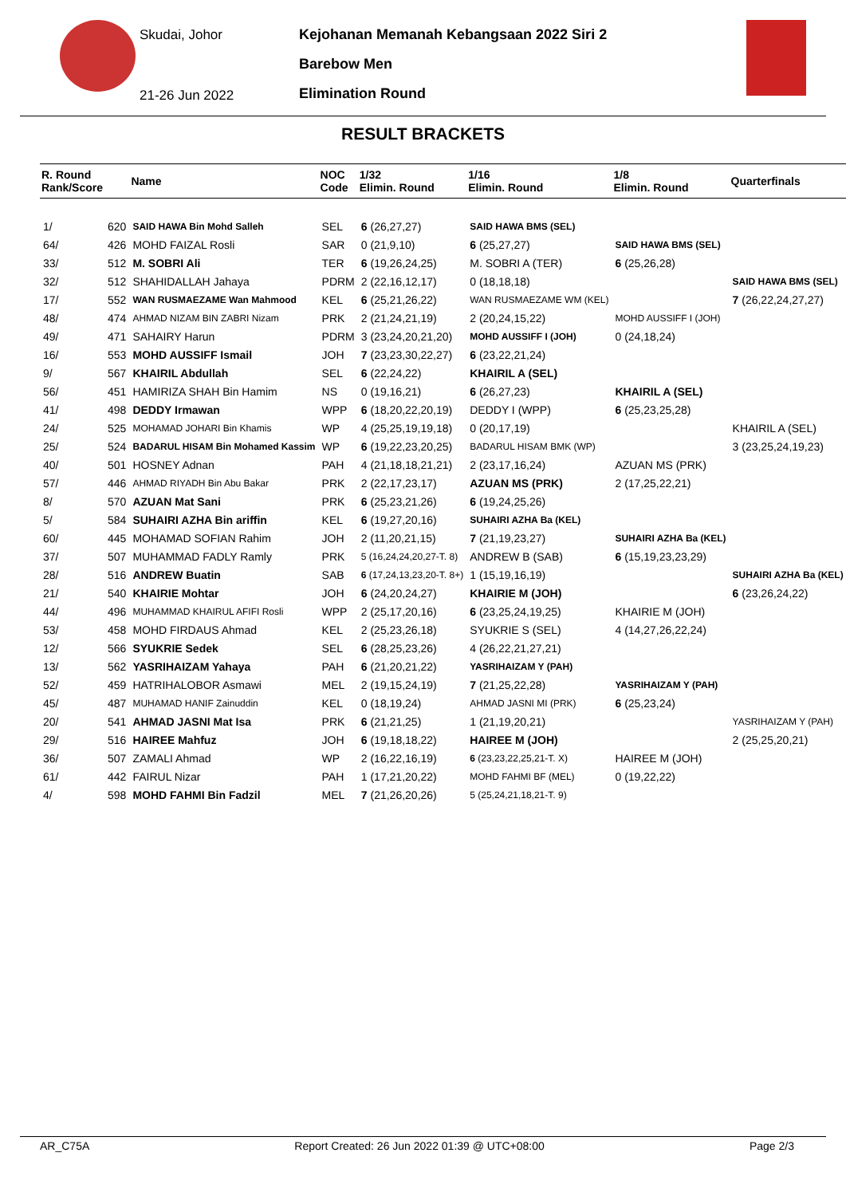Skudai, Johor
21-26 Jun 2022
Kejohanan Memanah Kebangsaan 2022 Siri 2
Barebow Men
Elimination Round
RESULT BRACKETS
| R. Round Rank/Score | | Name | NOC Code | 1/32 Elimin. Round | 1/16 Elimin. Round | 1/8 Elimin. Round | Quarterfinals |
| --- | --- | --- | --- | --- | --- | --- | --- |
| 1/ | 620 | SAID HAWA Bin Mohd Salleh | SEL | 6 (26,27,27) | SAID HAWA BMS (SEL) | | |
| 64/ | 426 | MOHD FAIZAL Rosli | SAR | 0 (21,9,10) | 6 (25,27,27) | SAID HAWA BMS (SEL) | |
| 33/ | 512 | M. SOBRI Ali | TER | 6 (19,26,24,25) | M. SOBRI A (TER) | 6 (25,26,28) | |
| 32/ | 512 | SHAHIDALLAH Jahaya | PDRM | 2 (22,16,12,17) | 0 (18,18,18) | | SAID HAWA BMS (SEL) |
| 17/ | 552 | WAN RUSMAEZAME Wan Mahmood | KEL | 6 (25,21,26,22) | WAN RUSMAEZAME WM (KEL) | | 7 (26,22,24,27,27) |
| 48/ | 474 | AHMAD NIZAM BIN ZABRI Nizam | PRK | 2 (21,24,21,19) | 2 (20,24,15,22) | MOHD AUSSIFF I (JOH) | |
| 49/ | 471 | SAHAIRY Harun | PDRM | 3 (23,24,20,21,20) | MOHD AUSSIFF I (JOH) | 0 (24,18,24) | |
| 16/ | 553 | MOHD AUSSIFF Ismail | JOH | 7 (23,23,30,22,27) | 6 (23,22,21,24) | | |
| 9/ | 567 | KHAIRIL Abdullah | SEL | 6 (22,24,22) | KHAIRIL A (SEL) | | |
| 56/ | 451 | HAMIRIZA SHAH Bin Hamim | NS | 0 (19,16,21) | 6 (26,27,23) | KHAIRIL A (SEL) | |
| 41/ | 498 | DEDDY Irmawan | WPP | 6 (18,20,22,20,19) | DEDDY I (WPP) | 6 (25,23,25,28) | |
| 24/ | 525 | MOHAMAD JOHARI Bin Khamis | WP | 4 (25,25,19,19,18) | 0 (20,17,19) | | KHAIRIL A (SEL) |
| 25/ | 524 | BADARUL HISAM Bin Mohamed Kassim | WP | 6 (19,22,23,20,25) | BADARUL HISAM BMK (WP) | | 3 (23,25,24,19,23) |
| 40/ | 501 | HOSNEY Adnan | PAH | 4 (21,18,18,21,21) | 2 (23,17,16,24) | AZUAN MS (PRK) | |
| 57/ | 446 | AHMAD RIYADH Bin Abu Bakar | PRK | 2 (22,17,23,17) | AZUAN MS (PRK) | 2 (17,25,22,21) | |
| 8/ | 570 | AZUAN Mat Sani | PRK | 6 (25,23,21,26) | 6 (19,24,25,26) | | |
| 5/ | 584 | SUHAIRI AZHA Bin ariffin | KEL | 6 (19,27,20,16) | SUHAIRI AZHA Ba (KEL) | | |
| 60/ | 445 | MOHAMAD SOFIAN Rahim | JOH | 2 (11,20,21,15) | 7 (21,19,23,27) | SUHAIRI AZHA Ba (KEL) | |
| 37/ | 507 | MUHAMMAD FADLY Ramly | PRK | 5 (16,24,24,20,27-T. 8) | ANDREW B (SAB) | 6 (15,19,23,23,29) | |
| 28/ | 516 | ANDREW Buatin | SAB | 6 (17,24,13,23,20-T. 8+) | 1 (15,19,16,19) | | SUHAIRI AZHA Ba (KEL) |
| 21/ | 540 | KHAIRIE Mohtar | JOH | 6 (24,20,24,27) | KHAIRIE M (JOH) | | 6 (23,26,24,22) |
| 44/ | 496 | MUHAMMAD KHAIRUL AFIFI Rosli | WPP | 2 (25,17,20,16) | 6 (23,25,24,19,25) | KHAIRIE M (JOH) | |
| 53/ | 458 | MOHD FIRDAUS Ahmad | KEL | 2 (25,23,26,18) | SYUKRIE S (SEL) | 4 (14,27,26,22,24) | |
| 12/ | 566 | SYUKRIE Sedek | SEL | 6 (28,25,23,26) | 4 (26,22,21,27,21) | | |
| 13/ | 562 | YASRIHAIZAM Yahaya | PAH | 6 (21,20,21,22) | YASRIHAIZAM Y (PAH) | | |
| 52/ | 459 | HATRIHALOBOR Asmawi | MEL | 2 (19,15,24,19) | 7 (21,25,22,28) | YASRIHAIZAM Y (PAH) | |
| 45/ | 487 | MUHAMAD HANIF Zainuddin | KEL | 0 (18,19,24) | AHMAD JASNI MI (PRK) | 6 (25,23,24) | |
| 20/ | 541 | AHMAD JASNI Mat Isa | PRK | 6 (21,21,25) | 1 (21,19,20,21) | | YASRIHAIZAM Y (PAH) |
| 29/ | 516 | HAIREE Mahfuz | JOH | 6 (19,18,18,22) | HAIREE M (JOH) | | 2 (25,25,20,21) |
| 36/ | 507 | ZAMALI Ahmad | WP | 2 (16,22,16,19) | 6 (23,23,22,25,21-T. X) | HAIREE M (JOH) | |
| 61/ | 442 | FAIRUL Nizar | PAH | 1 (17,21,20,22) | MOHD FAHMI BF (MEL) | 0 (19,22,22) | |
| 4/ | 598 | MOHD FAHMI Bin Fadzil | MEL | 7 (21,26,20,26) | 5 (25,24,21,18,21-T. 9) | | |
AR_C75A Report Created: 26 Jun 2022 01:39 @ UTC+08:00 Page 2/3